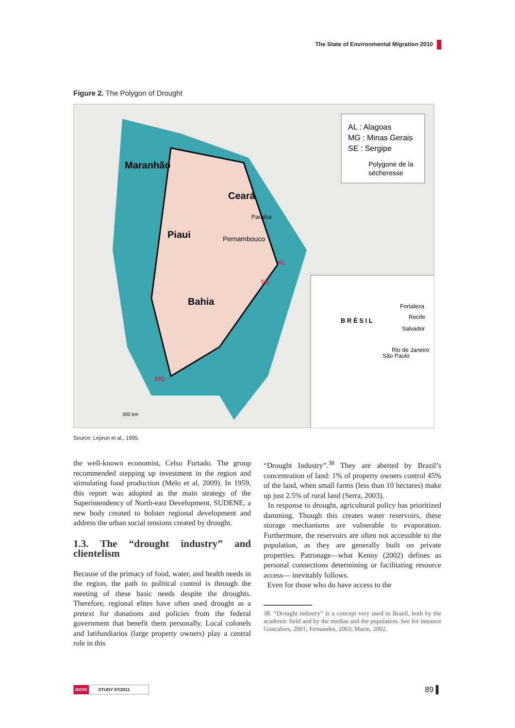The State of Environmental Migration 2010
Figure 2. The Polygon of Drought
Maranhão
Ceará
Piaui
Bahia
Pernambouco
Paraiba
MG
SE
AL
AL : Alagoas
MG : Minas Gerais
SE : Sergipe
Polygone de la
sécheresse
B R É S I L
Fortaleza
Recife
Salvador
Rio de Janeiro
São Paulo
300 km
Source: Leprun et al., 1995.
the well-known economist, Celso Furtado. The group recommended stepping up investment in the region and stimulating food production (Melo et al, 2009). In 1959, this report was adopted as the main strategy of the Superintendency of North-east Development, SUDENE, a new body created to bolster regional development and address the urban social tensions created by drought.
1.3. The “drought industry” and clientelism
Because of the primacy of food, water, and health needs in the region, the path to political control is through the meeting of these basic needs despite the droughts. Therefore, regional elites have often used drought as a pretext for donations and policies from the federal government that benefit them personally. Local colonels and latifundiarios (large property owners) play a central role in this
“Drought Industry”.<sup>38</sup> They are abetted by Brazil’s concentration of land: 1% of property owners control 45% of the land, when small farms (less than 10 hectares) make up just 2.5% of rural land (Serra, 2003).
In response to drought, agricultural policy has prioritized damming. Though this creates water reservoirs, these storage mechanisms are vulnerable to evaporation. Furthermore, the reservoirs are often not accessible to the population, as they are generally built on private properties. Patronage—what Kenny (2002) defines as personal connections determining or facilitating resource access— inevitably follows.
Even for those who do have access to the
38. “Drought industry” is a concept very used in Brazil, both by the academic field and by the medias and the population. See for instance Goncalves, 2001; Fernandes, 2003; Marin, 2002.
IDDRI STUDY 07/2011 89 ▌